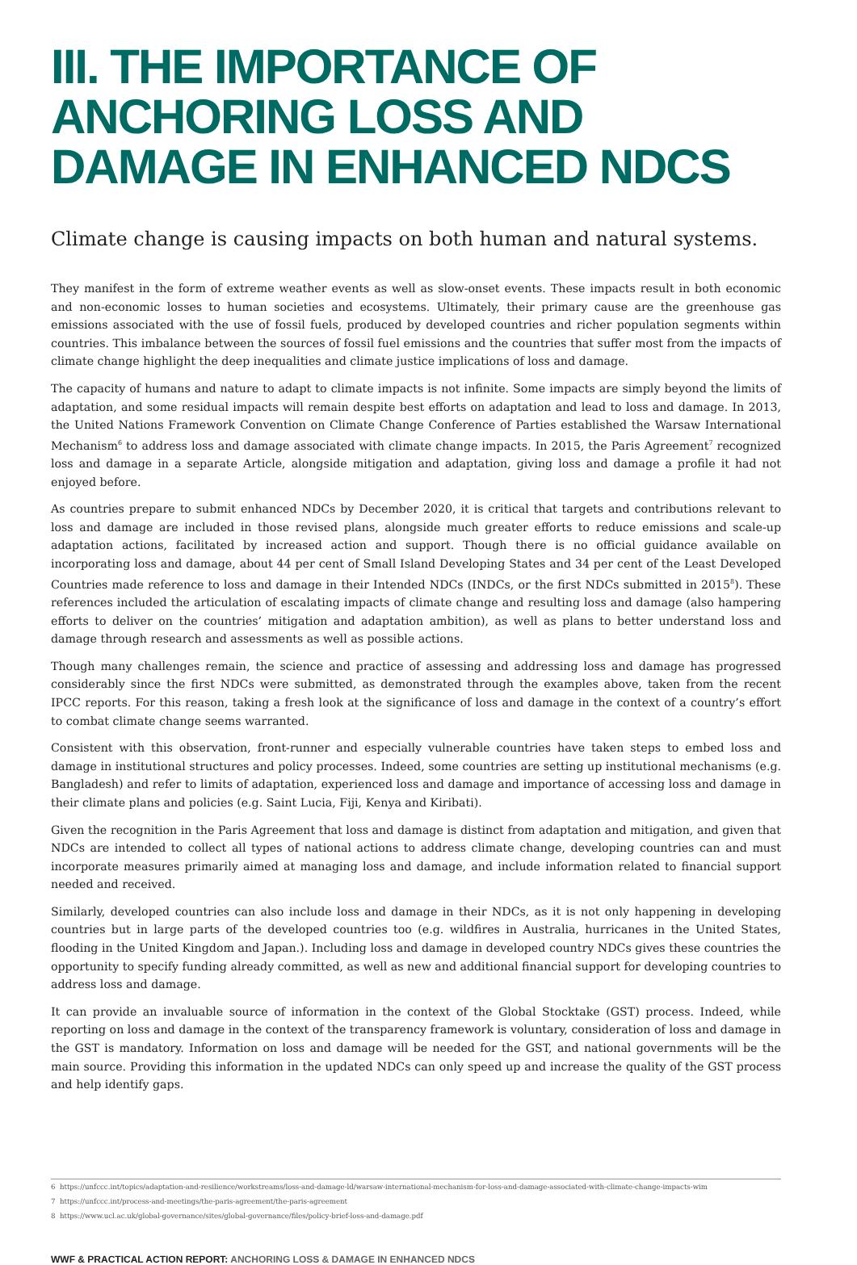III. THE IMPORTANCE OF ANCHORING LOSS AND DAMAGE IN ENHANCED NDCS
Climate change is causing impacts on both human and natural systems.
They manifest in the form of extreme weather events as well as slow-onset events. These impacts result in both economic and non-economic losses to human societies and ecosystems. Ultimately, their primary cause are the greenhouse gas emissions associated with the use of fossil fuels, produced by developed countries and richer population segments within countries. This imbalance between the sources of fossil fuel emissions and the countries that suffer most from the impacts of climate change highlight the deep inequalities and climate justice implications of loss and damage.
The capacity of humans and nature to adapt to climate impacts is not infinite. Some impacts are simply beyond the limits of adaptation, and some residual impacts will remain despite best efforts on adaptation and lead to loss and damage. In 2013, the United Nations Framework Convention on Climate Change Conference of Parties established the Warsaw International Mechanism<sup>6</sup> to address loss and damage associated with climate change impacts. In 2015, the Paris Agreement<sup>7</sup> recognized loss and damage in a separate Article, alongside mitigation and adaptation, giving loss and damage a profile it had not enjoyed before.
As countries prepare to submit enhanced NDCs by December 2020, it is critical that targets and contributions relevant to loss and damage are included in those revised plans, alongside much greater efforts to reduce emissions and scale-up adaptation actions, facilitated by increased action and support. Though there is no official guidance available on incorporating loss and damage, about 44 per cent of Small Island Developing States and 34 per cent of the Least Developed Countries made reference to loss and damage in their Intended NDCs (INDCs, or the first NDCs submitted in 2015<sup>8</sup>). These references included the articulation of escalating impacts of climate change and resulting loss and damage (also hampering efforts to deliver on the countries’ mitigation and adaptation ambition), as well as plans to better understand loss and damage through research and assessments as well as possible actions.
Though many challenges remain, the science and practice of assessing and addressing loss and damage has progressed considerably since the first NDCs were submitted, as demonstrated through the examples above, taken from the recent IPCC reports. For this reason, taking a fresh look at the significance of loss and damage in the context of a country’s effort to combat climate change seems warranted.
Consistent with this observation, front-runner and especially vulnerable countries have taken steps to embed loss and damage in institutional structures and policy processes. Indeed, some countries are setting up institutional mechanisms (e.g. Bangladesh) and refer to limits of adaptation, experienced loss and damage and importance of accessing loss and damage in their climate plans and policies (e.g. Saint Lucia, Fiji, Kenya and Kiribati).
Given the recognition in the Paris Agreement that loss and damage is distinct from adaptation and mitigation, and given that NDCs are intended to collect all types of national actions to address climate change, developing countries can and must incorporate measures primarily aimed at managing loss and damage, and include information related to financial support needed and received.
Similarly, developed countries can also include loss and damage in their NDCs, as it is not only happening in developing countries but in large parts of the developed countries too (e.g. wildfires in Australia, hurricanes in the United States, flooding in the United Kingdom and Japan.). Including loss and damage in developed country NDCs gives these countries the opportunity to specify funding already committed, as well as new and additional financial support for developing countries to address loss and damage.
It can provide an invaluable source of information in the context of the Global Stocktake (GST) process. Indeed, while reporting on loss and damage in the context of the transparency framework is voluntary, consideration of loss and damage in the GST is mandatory. Information on loss and damage will be needed for the GST, and national governments will be the main source. Providing this information in the updated NDCs can only speed up and increase the quality of the GST process and help identify gaps.
6 https://unfccc.int/topics/adaptation-and-resilience/workstreams/loss-and-damage-ld/warsaw-international-mechanism-for-loss-and-damage-associated-with-climate-change-impacts-wim
7 https://unfccc.int/process-and-meetings/the-paris-agreement/the-paris-agreement
8 https://www.ucl.ac.uk/global-governance/sites/global-governance/files/policy-brief-loss-and-damage.pdf
WWF & PRACTICAL ACTION REPORT: ANCHORING LOSS & DAMAGE IN ENHANCED NDCS